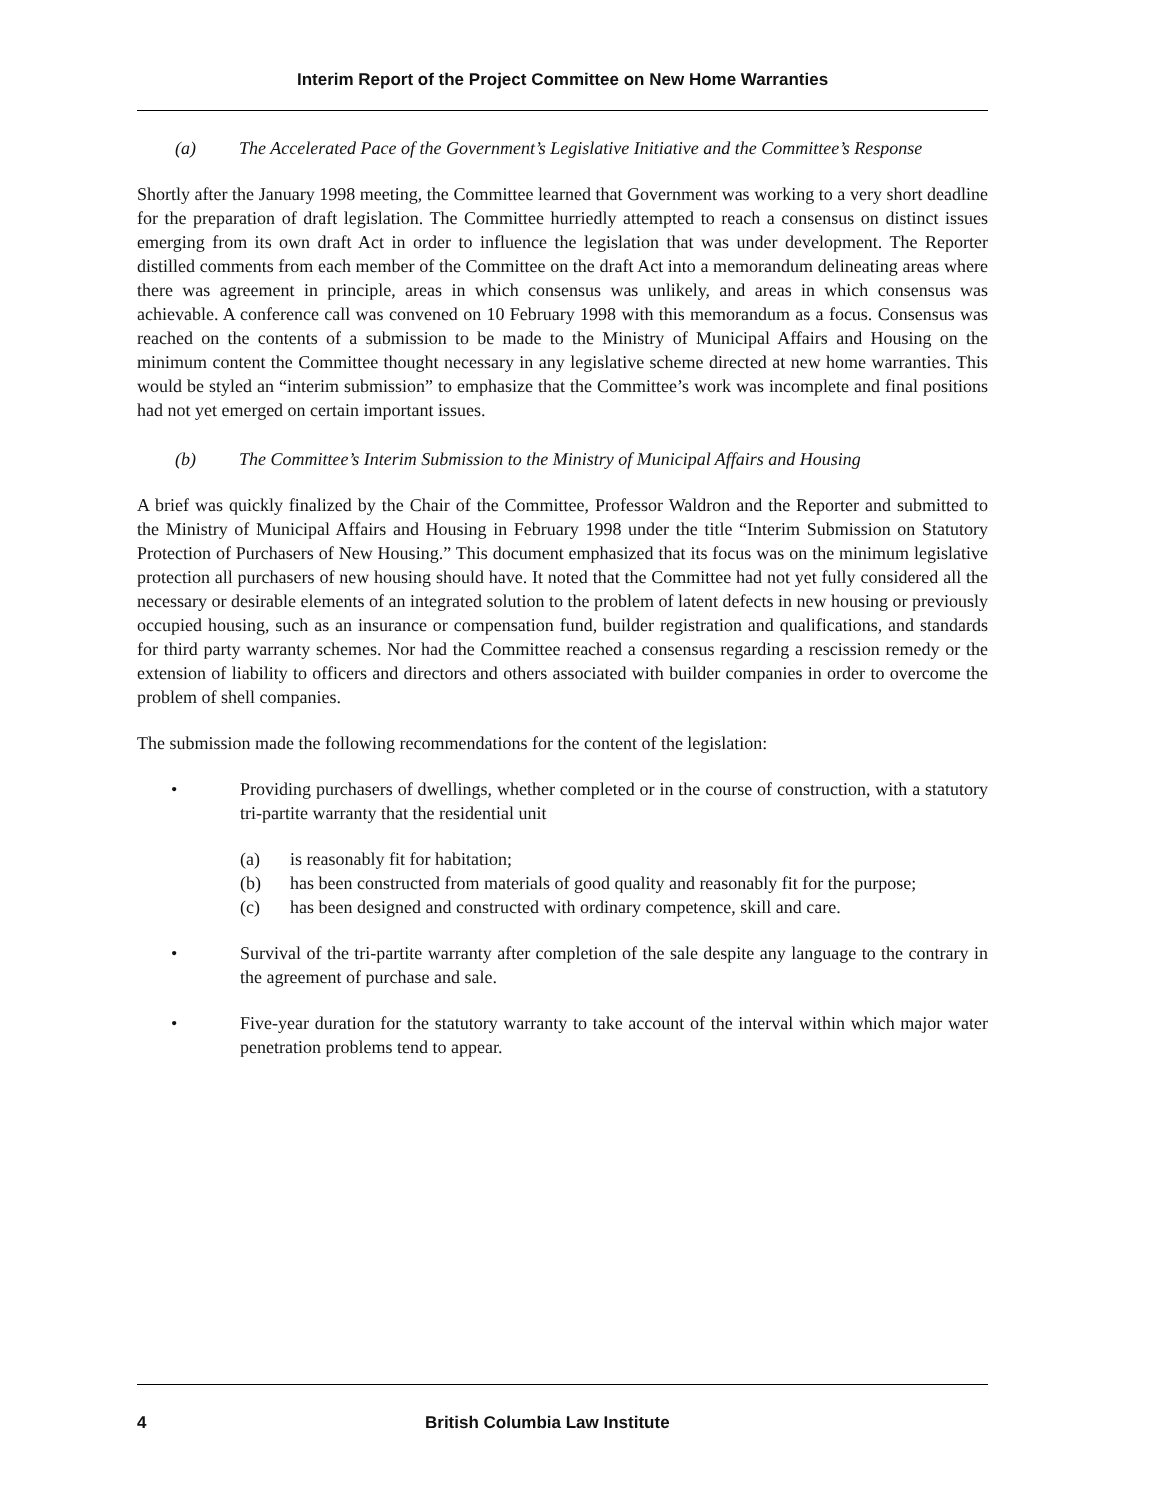Interim Report of the Project Committee on New Home Warranties
(a) The Accelerated Pace of the Government’s Legislative Initiative and the Committee’s Response
Shortly after the January 1998 meeting, the Committee learned that Government was working to a very short deadline for the preparation of draft legislation. The Committee hurriedly attempted to reach a consensus on distinct issues emerging from its own draft Act in order to influence the legislation that was under development. The Reporter distilled comments from each member of the Committee on the draft Act into a memorandum delineating areas where there was agreement in principle, areas in which consensus was unlikely, and areas in which consensus was achievable. A conference call was convened on 10 February 1998 with this memorandum as a focus. Consensus was reached on the contents of a submission to be made to the Ministry of Municipal Affairs and Housing on the minimum content the Committee thought necessary in any legislative scheme directed at new home warranties. This would be styled an “interim submission” to emphasize that the Committee’s work was incomplete and final positions had not yet emerged on certain important issues.
(b) The Committee’s Interim Submission to the Ministry of Municipal Affairs and Housing
A brief was quickly finalized by the Chair of the Committee, Professor Waldron and the Reporter and submitted to the Ministry of Municipal Affairs and Housing in February 1998 under the title “Interim Submission on Statutory Protection of Purchasers of New Housing.” This document emphasized that its focus was on the minimum legislative protection all purchasers of new housing should have. It noted that the Committee had not yet fully considered all the necessary or desirable elements of an integrated solution to the problem of latent defects in new housing or previously occupied housing, such as an insurance or compensation fund, builder registration and qualifications, and standards for third party warranty schemes. Nor had the Committee reached a consensus regarding a rescission remedy or the extension of liability to officers and directors and others associated with builder companies in order to overcome the problem of shell companies.
The submission made the following recommendations for the content of the legislation:
• Providing purchasers of dwellings, whether completed or in the course of construction, with a statutory tri-partite warranty that the residential unit
(a) is reasonably fit for habitation;
(b) has been constructed from materials of good quality and reasonably fit for the purpose;
(c) has been designed and constructed with ordinary competence, skill and care.
• Survival of the tri-partite warranty after completion of the sale despite any language to the contrary in the agreement of purchase and sale.
• Five-year duration for the statutory warranty to take account of the interval within which major water penetration problems tend to appear.
4 British Columbia Law Institute